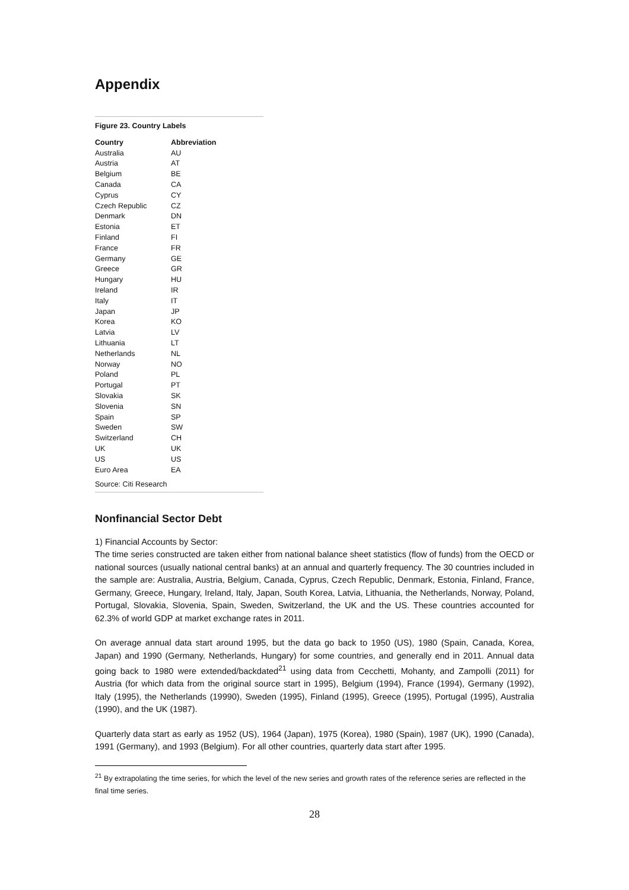Appendix
Figure 23. Country Labels
| Country | Abbreviation |
| --- | --- |
| Australia | AU |
| Austria | AT |
| Belgium | BE |
| Canada | CA |
| Cyprus | CY |
| Czech Republic | CZ |
| Denmark | DN |
| Estonia | ET |
| Finland | FI |
| France | FR |
| Germany | GE |
| Greece | GR |
| Hungary | HU |
| Ireland | IR |
| Italy | IT |
| Japan | JP |
| Korea | KO |
| Latvia | LV |
| Lithuania | LT |
| Netherlands | NL |
| Norway | NO |
| Poland | PL |
| Portugal | PT |
| Slovakia | SK |
| Slovenia | SN |
| Spain | SP |
| Sweden | SW |
| Switzerland | CH |
| UK | UK |
| US | US |
| Euro Area | EA |
Source: Citi Research
Nonfinancial Sector Debt
1) Financial Accounts by Sector:
The time series constructed are taken either from national balance sheet statistics (flow of funds) from the OECD or national sources (usually national central banks) at an annual and quarterly frequency. The 30 countries included in the sample are: Australia, Austria, Belgium, Canada, Cyprus, Czech Republic, Denmark, Estonia, Finland, France, Germany, Greece, Hungary, Ireland, Italy, Japan, South Korea, Latvia, Lithuania, the Netherlands, Norway, Poland, Portugal, Slovakia, Slovenia, Spain, Sweden, Switzerland, the UK and the US. These countries accounted for 62.3% of world GDP at market exchange rates in 2011.
On average annual data start around 1995, but the data go back to 1950 (US), 1980 (Spain, Canada, Korea, Japan) and 1990 (Germany, Netherlands, Hungary) for some countries, and generally end in 2011. Annual data going back to 1980 were extended/backdated<sup>21</sup> using data from Cecchetti, Mohanty, and Zampolli (2011) for Austria (for which data from the original source start in 1995), Belgium (1994), France (1994), Germany (1992), Italy (1995), the Netherlands (19990), Sweden (1995), Finland (1995), Greece (1995), Portugal (1995), Australia (1990), and the UK (1987).
Quarterly data start as early as 1952 (US), 1964 (Japan), 1975 (Korea), 1980 (Spain), 1987 (UK), 1990 (Canada), 1991 (Germany), and 1993 (Belgium). For all other countries, quarterly data start after 1995.
<sup>21</sup> By extrapolating the time series, for which the level of the new series and growth rates of the reference series are reflected in the final time series.
28